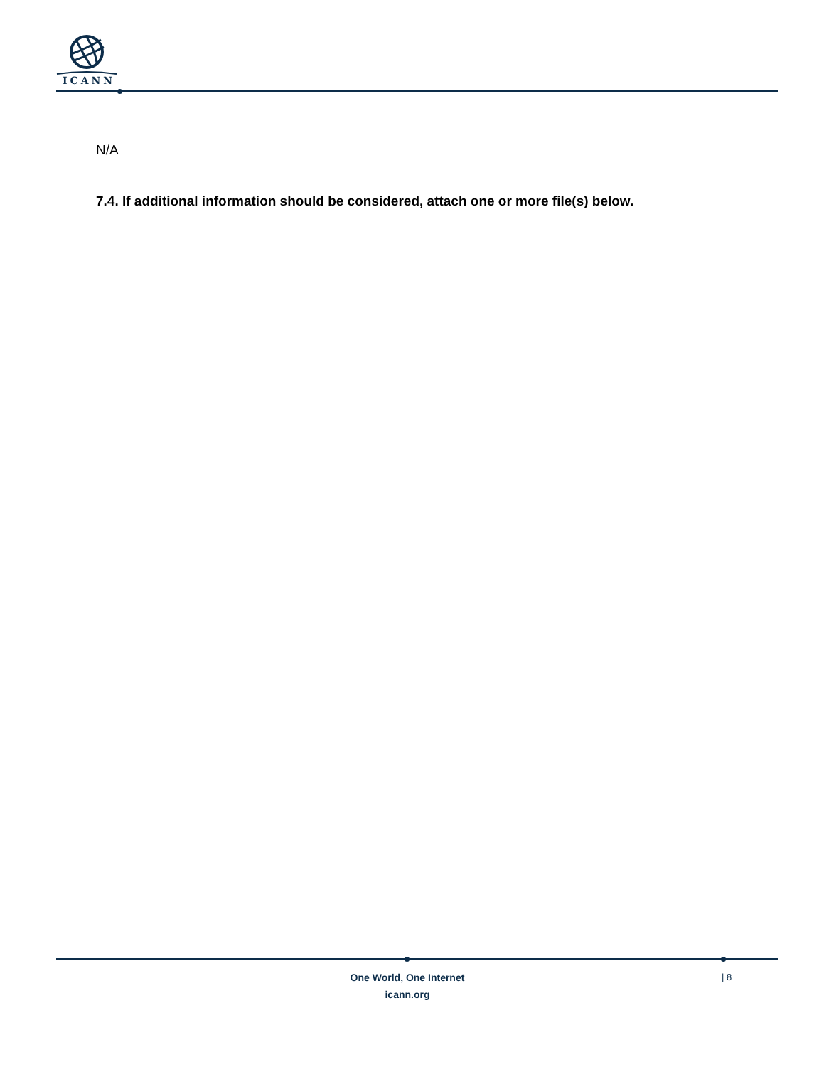ICANN
N/A
7.4. If additional information should be considered, attach one or more file(s) below.
One World, One Internet
icann.org
| 8